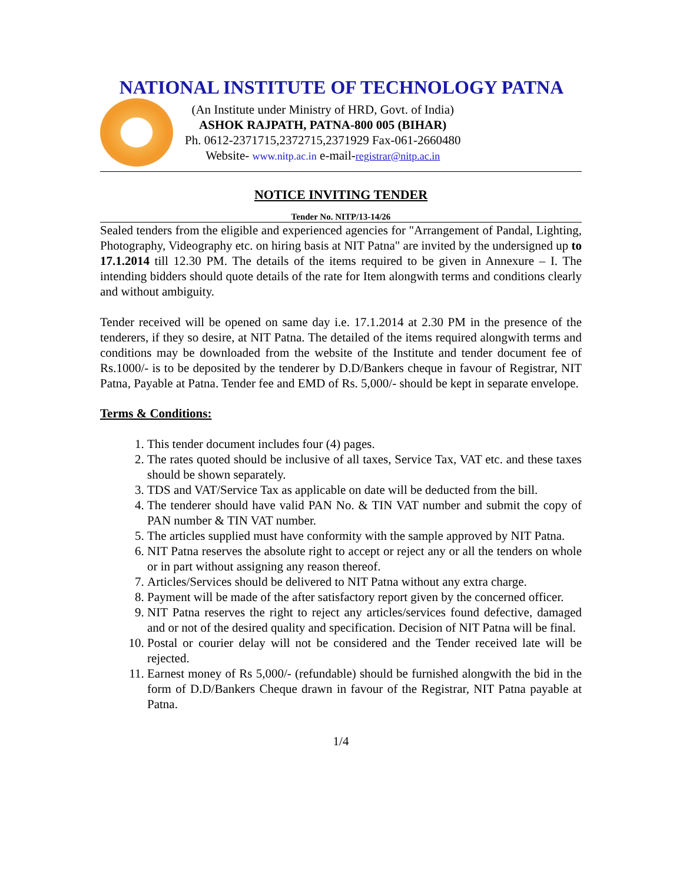NATIONAL INSTITUTE OF TECHNOLOGY PATNA
(An Institute under Ministry of HRD, Govt. of India)
ASHOK RAJPATH, PATNA-800 005 (BIHAR)
Ph. 0612-2371715,2372715,2371929 Fax-061-2660480
Website- www.nitp.ac.in e-mail-registrar@nitp.ac.in
NOTICE INVITING TENDER
Tender No. NITP/13-14/26
Sealed tenders from the eligible and experienced agencies for "Arrangement of Pandal, Lighting, Photography, Videography etc. on hiring basis at NIT Patna" are invited by the undersigned up to 17.1.2014 till 12.30 PM. The details of the items required to be given in Annexure – I. The intending bidders should quote details of the rate for Item alongwith terms and conditions clearly and without ambiguity.
Tender received will be opened on same day i.e. 17.1.2014 at 2.30 PM in the presence of the tenderers, if they so desire, at NIT Patna. The detailed of the items required alongwith terms and conditions may be downloaded from the website of the Institute and tender document fee of Rs.1000/- is to be deposited by the tenderer by D.D/Bankers cheque in favour of Registrar, NIT Patna, Payable at Patna. Tender fee and EMD of Rs. 5,000/- should be kept in separate envelope.
Terms & Conditions:
1. This tender document includes four (4) pages.
2. The rates quoted should be inclusive of all taxes, Service Tax, VAT etc. and these taxes should be shown separately.
3. TDS and VAT/Service Tax as applicable on date will be deducted from the bill.
4. The tenderer should have valid PAN No. & TIN VAT number and submit the copy of PAN number & TIN VAT number.
5. The articles supplied must have conformity with the sample approved by NIT Patna.
6. NIT Patna reserves the absolute right to accept or reject any or all the tenders on whole or in part without assigning any reason thereof.
7. Articles/Services should be delivered to NIT Patna without any extra charge.
8. Payment will be made of the after satisfactory report given by the concerned officer.
9. NIT Patna reserves the right to reject any articles/services found defective, damaged and or not of the desired quality and specification. Decision of NIT Patna will be final.
10. Postal or courier delay will not be considered and the Tender received late will be rejected.
11. Earnest money of Rs 5,000/- (refundable) should be furnished alongwith the bid in the form of D.D/Bankers Cheque drawn in favour of the Registrar, NIT Patna payable at Patna.
1/4